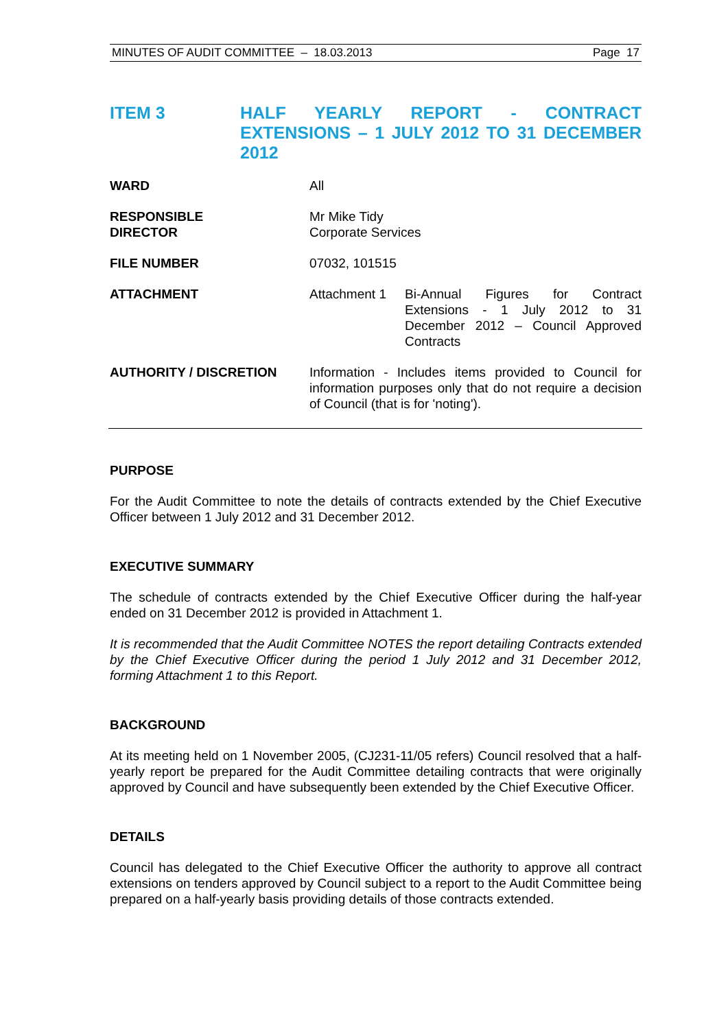MINUTES OF AUDIT COMMITTEE – 18.03.2013 Page 17
ITEM 3 HALF YEARLY REPORT - CONTRACT EXTENSIONS – 1 JULY 2012 TO 31 DECEMBER 2012
WARD All
RESPONSIBLE
DIRECTOR
Mr Mike Tidy
Corporate Services
FILE NUMBER 07032, 101515
ATTACHMENT Attachment 1 Bi-Annual Figures for Contract Extensions - 1 July 2012 to 31 December 2012 – Council Approved Contracts
AUTHORITY / DISCRETION Information - Includes items provided to Council for information purposes only that do not require a decision of Council (that is for 'noting').
PURPOSE
For the Audit Committee to note the details of contracts extended by the Chief Executive Officer between 1 July 2012 and 31 December 2012.
EXECUTIVE SUMMARY
The schedule of contracts extended by the Chief Executive Officer during the half-year ended on 31 December 2012 is provided in Attachment 1.
It is recommended that the Audit Committee NOTES the report detailing Contracts extended by the Chief Executive Officer during the period 1 July 2012 and 31 December 2012, forming Attachment 1 to this Report.
BACKGROUND
At its meeting held on 1 November 2005, (CJ231-11/05 refers) Council resolved that a half-yearly report be prepared for the Audit Committee detailing contracts that were originally approved by Council and have subsequently been extended by the Chief Executive Officer.
DETAILS
Council has delegated to the Chief Executive Officer the authority to approve all contract extensions on tenders approved by Council subject to a report to the Audit Committee being prepared on a half-yearly basis providing details of those contracts extended.